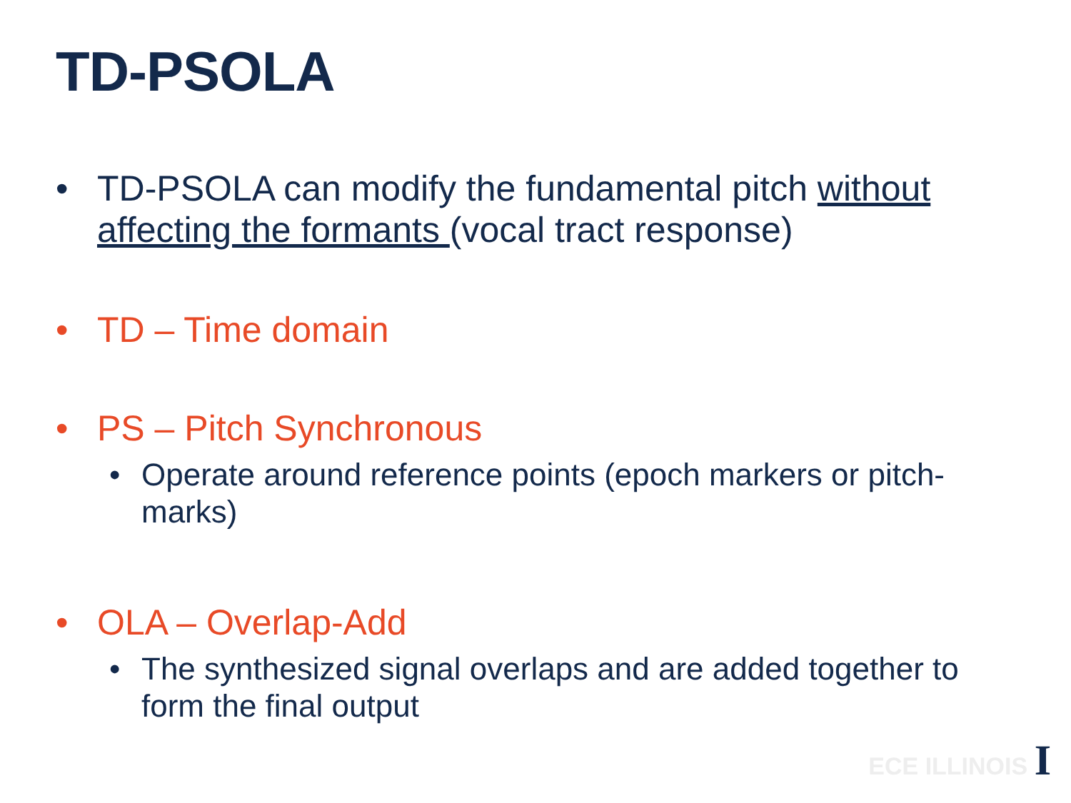TD-PSOLA
• TD-PSOLA can modify the fundamental pitch without affecting the formants (vocal tract response)
• TD – Time domain
• PS – Pitch Synchronous
• Operate around reference points (epoch markers or pitch-marks)
• OLA – Overlap-Add
• The synthesized signal overlaps and are added together to form the final output
ECE ILLINOIS I